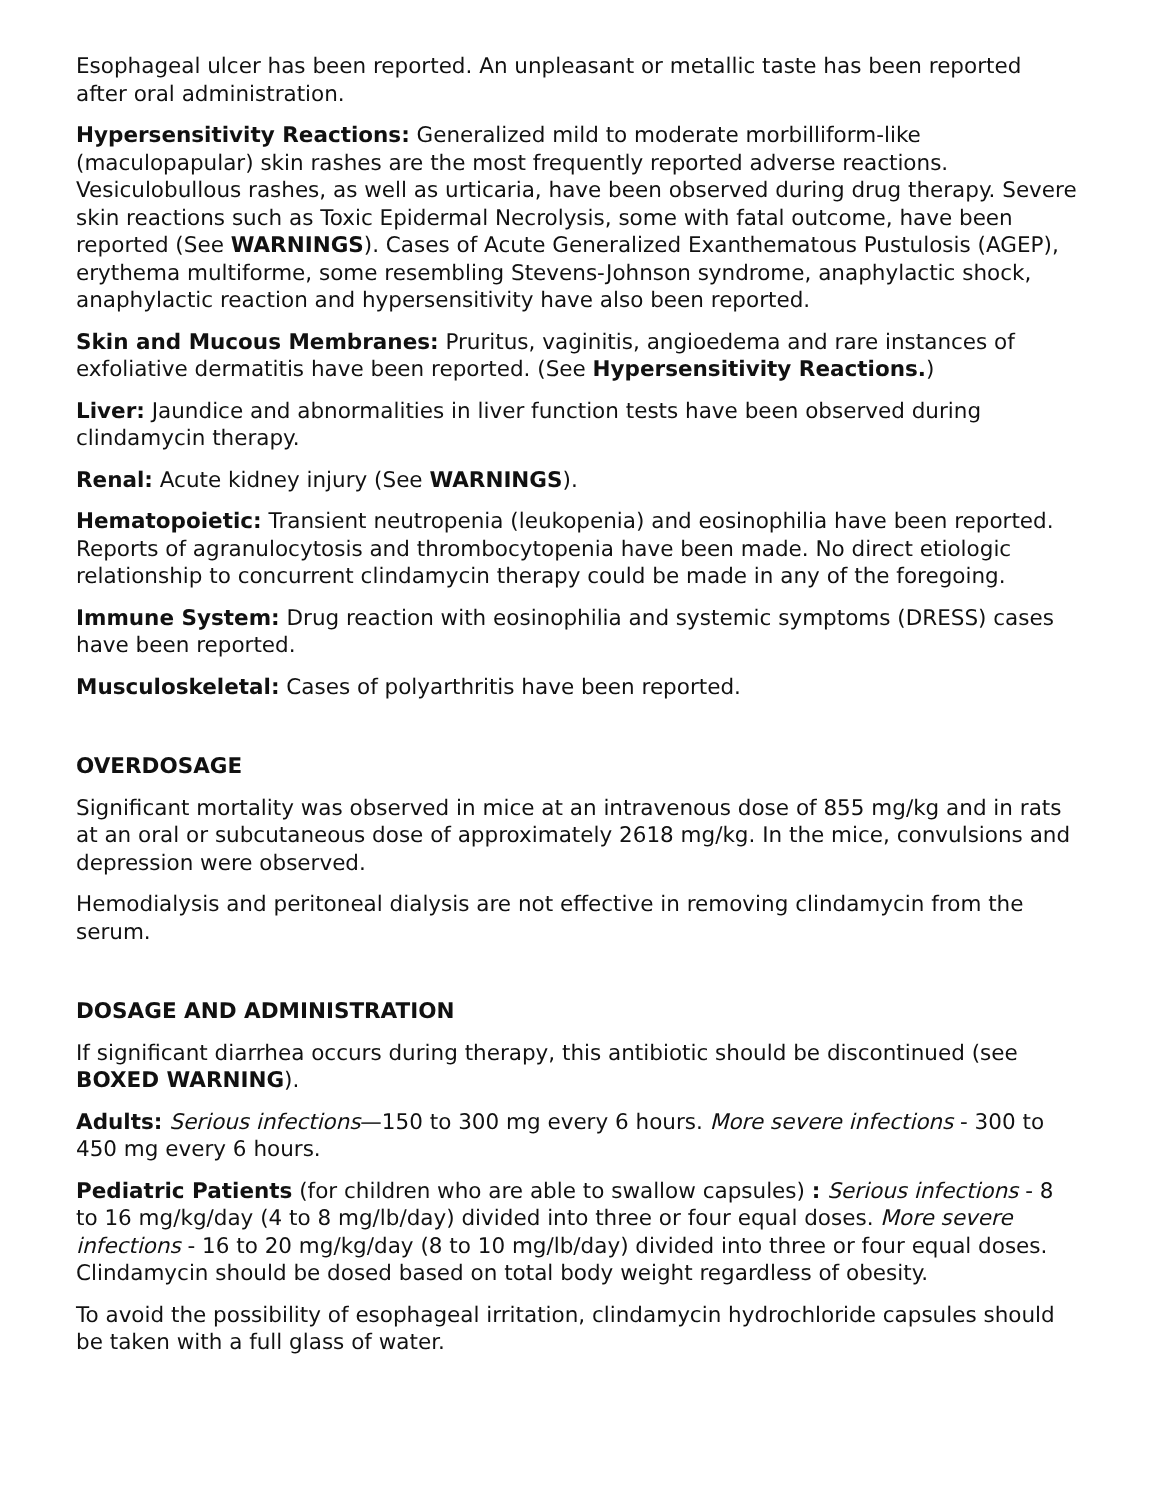Esophageal ulcer has been reported. An unpleasant or metallic taste has been reported after oral administration.
Hypersensitivity Reactions: Generalized mild to moderate morbilliform-like (maculopapular) skin rashes are the most frequently reported adverse reactions. Vesiculobullous rashes, as well as urticaria, have been observed during drug therapy. Severe skin reactions such as Toxic Epidermal Necrolysis, some with fatal outcome, have been reported (See WARNINGS). Cases of Acute Generalized Exanthematous Pustulosis (AGEP), erythema multiforme, some resembling Stevens-Johnson syndrome, anaphylactic shock, anaphylactic reaction and hypersensitivity have also been reported.
Skin and Mucous Membranes: Pruritus, vaginitis, angioedema and rare instances of exfoliative dermatitis have been reported. (See Hypersensitivity Reactions.)
Liver: Jaundice and abnormalities in liver function tests have been observed during clindamycin therapy.
Renal: Acute kidney injury (See WARNINGS).
Hematopoietic: Transient neutropenia (leukopenia) and eosinophilia have been reported. Reports of agranulocytosis and thrombocytopenia have been made. No direct etiologic relationship to concurrent clindamycin therapy could be made in any of the foregoing.
Immune System: Drug reaction with eosinophilia and systemic symptoms (DRESS) cases have been reported.
Musculoskeletal: Cases of polyarthritis have been reported.
OVERDOSAGE
Significant mortality was observed in mice at an intravenous dose of 855 mg/kg and in rats at an oral or subcutaneous dose of approximately 2618 mg/kg. In the mice, convulsions and depression were observed.
Hemodialysis and peritoneal dialysis are not effective in removing clindamycin from the serum.
DOSAGE AND ADMINISTRATION
If significant diarrhea occurs during therapy, this antibiotic should be discontinued (see BOXED WARNING).
Adults: Serious infections—150 to 300 mg every 6 hours. More severe infections - 300 to 450 mg every 6 hours.
Pediatric Patients (for children who are able to swallow capsules) : Serious infections - 8 to 16 mg/kg/day (4 to 8 mg/lb/day) divided into three or four equal doses. More severe infections - 16 to 20 mg/kg/day (8 to 10 mg/lb/day) divided into three or four equal doses. Clindamycin should be dosed based on total body weight regardless of obesity.
To avoid the possibility of esophageal irritation, clindamycin hydrochloride capsules should be taken with a full glass of water.